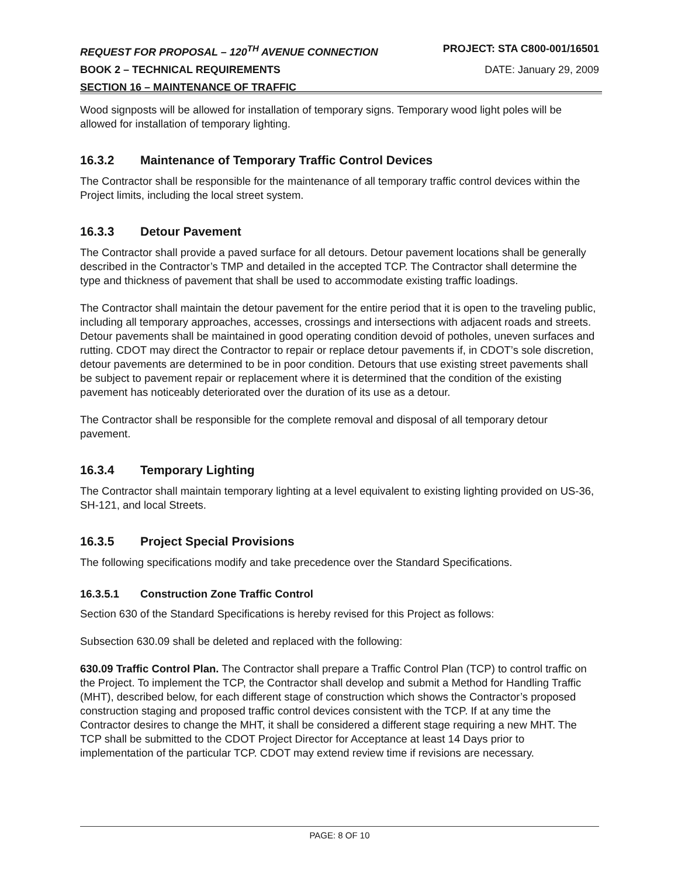REQUEST FOR PROPOSAL – 120<sup>TH</sup> AVENUE CONNECTION PROJECT: STA C800-001/16501
BOOK 2 – TECHNICAL REQUIREMENTS DATE: January 29, 2009
SECTION 16 – MAINTENANCE OF TRAFFIC
Wood signposts will be allowed for installation of temporary signs. Temporary wood light poles will be allowed for installation of temporary lighting.
16.3.2 Maintenance of Temporary Traffic Control Devices
The Contractor shall be responsible for the maintenance of all temporary traffic control devices within the Project limits, including the local street system.
16.3.3 Detour Pavement
The Contractor shall provide a paved surface for all detours. Detour pavement locations shall be generally described in the Contractor’s TMP and detailed in the accepted TCP. The Contractor shall determine the type and thickness of pavement that shall be used to accommodate existing traffic loadings.
The Contractor shall maintain the detour pavement for the entire period that it is open to the traveling public, including all temporary approaches, accesses, crossings and intersections with adjacent roads and streets. Detour pavements shall be maintained in good operating condition devoid of potholes, uneven surfaces and rutting. CDOT may direct the Contractor to repair or replace detour pavements if, in CDOT’s sole discretion, detour pavements are determined to be in poor condition. Detours that use existing street pavements shall be subject to pavement repair or replacement where it is determined that the condition of the existing pavement has noticeably deteriorated over the duration of its use as a detour.
The Contractor shall be responsible for the complete removal and disposal of all temporary detour pavement.
16.3.4 Temporary Lighting
The Contractor shall maintain temporary lighting at a level equivalent to existing lighting provided on US-36, SH-121, and local Streets.
16.3.5 Project Special Provisions
The following specifications modify and take precedence over the Standard Specifications.
16.3.5.1 Construction Zone Traffic Control
Section 630 of the Standard Specifications is hereby revised for this Project as follows:
Subsection 630.09 shall be deleted and replaced with the following:
630.09 Traffic Control Plan. The Contractor shall prepare a Traffic Control Plan (TCP) to control traffic on the Project. To implement the TCP, the Contractor shall develop and submit a Method for Handling Traffic (MHT), described below, for each different stage of construction which shows the Contractor’s proposed construction staging and proposed traffic control devices consistent with the TCP. If at any time the Contractor desires to change the MHT, it shall be considered a different stage requiring a new MHT. The TCP shall be submitted to the CDOT Project Director for Acceptance at least 14 Days prior to implementation of the particular TCP. CDOT may extend review time if revisions are necessary.
PAGE: 8 OF 10